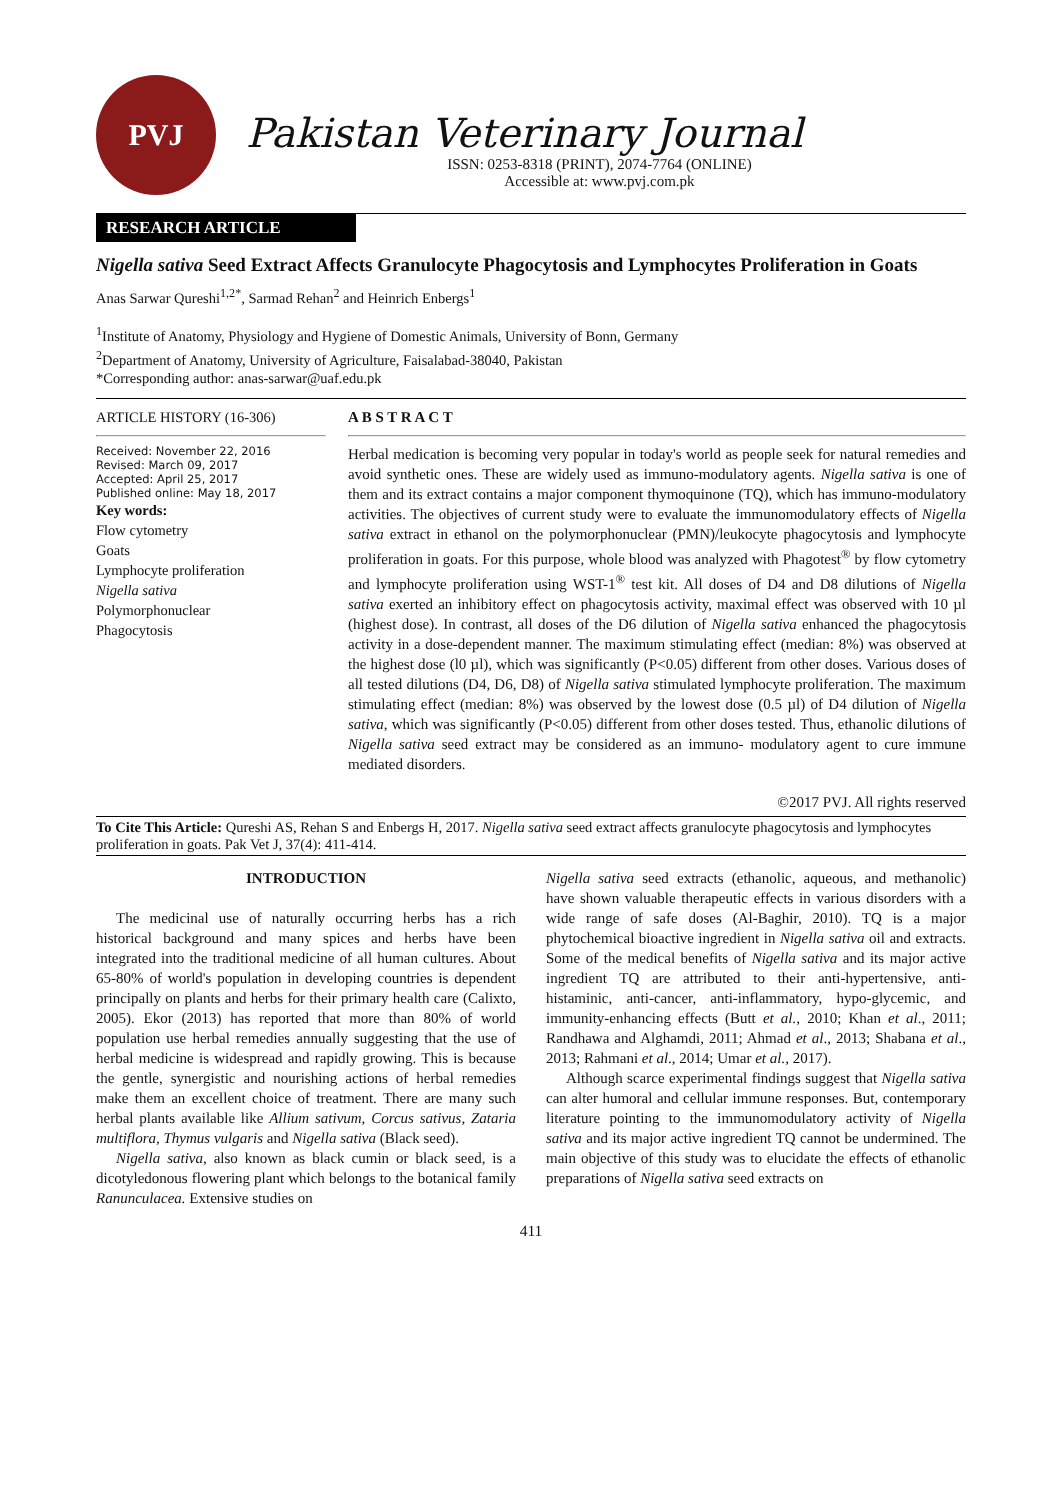PVJ
Pakistan Veterinary Journal
ISSN: 0253-8318 (PRINT), 2074-7764 (ONLINE)
Accessible at: www.pvj.com.pk
RESEARCH ARTICLE
Nigella sativa Seed Extract Affects Granulocyte Phagocytosis and Lymphocytes Proliferation in Goats
Anas Sarwar Qureshi<sup>1,2*</sup>, Sarmad Rehan<sup>2</sup> and Heinrich Enbergs<sup>1</sup>
<sup>1</sup> Institute of Anatomy, Physiology and Hygiene of Domestic Animals, University of Bonn, Germany
<sup>2</sup> Department of Anatomy, University of Agriculture, Faisalabad-38040, Pakistan
*Corresponding author: anas-sarwar@uaf.edu.pk
ARTICLE HISTORY (16-306)
Received: November 22, 2016
Revised: March 09, 2017
Accepted: April 25, 2017
Published online: May 18, 2017
Key words:
Flow cytometry
Goats
Lymphocyte proliferation
Nigella sativa
Polymorphonuclear
Phagocytosis
A B S T R A C T
Herbal medication is becoming very popular in today's world as people seek for natural remedies and avoid synthetic ones. These are widely used as immuno-modulatory agents. Nigella sativa is one of them and its extract contains a major component thymoquinone (TQ), which has immuno-modulatory activities. The objectives of current study were to evaluate the immunomodulatory effects of Nigella sativa extract in ethanol on the polymorphonuclear (PMN)/leukocyte phagocytosis and lymphocyte proliferation in goats. For this purpose, whole blood was analyzed with Phagotest<sup>®</sup> by flow cytometry and lymphocyte proliferation using WST-1<sup>®</sup> test kit. All doses of D4 and D8 dilutions of Nigella sativa exerted an inhibitory effect on phagocytosis activity, maximal effect was observed with 10 µl (highest dose). In contrast, all doses of the D6 dilution of Nigella sativa enhanced the phagocytosis activity in a dose-dependent manner. The maximum stimulating effect (median: 8%) was observed at the highest dose (l0 µl), which was significantly (P<0.05) different from other doses. Various doses of all tested dilutions (D4, D6, D8) of Nigella sativa stimulated lymphocyte proliferation. The maximum stimulating effect (median: 8%) was observed by the lowest dose (0.5 µl) of D4 dilution of Nigella sativa, which was significantly (P<0.05) different from other doses tested. Thus, ethanolic dilutions of Nigella sativa seed extract may be considered as an immuno- modulatory agent to cure immune mediated disorders.
©2017 PVJ. All rights reserved
To Cite This Article: Qureshi AS, Rehan S and Enbergs H, 2017. Nigella sativa seed extract affects granulocyte phagocytosis and lymphocytes proliferation in goats. Pak Vet J, 37(4): 411-414.
INTRODUCTION
The medicinal use of naturally occurring herbs has a rich historical background and many spices and herbs have been integrated into the traditional medicine of all human cultures. About 65-80% of world's population in developing countries is dependent principally on plants and herbs for their primary health care (Calixto, 2005). Ekor (2013) has reported that more than 80% of world population use herbal remedies annually suggesting that the use of herbal medicine is widespread and rapidly growing. This is because the gentle, synergistic and nourishing actions of herbal remedies make them an excellent choice of treatment. There are many such herbal plants available like Allium sativum, Corcus sativus, Zataria multiflora, Thymus vulgaris and Nigella sativa (Black seed).
Nigella sativa, also known as black cumin or black seed, is a dicotyledonous flowering plant which belongs to the botanical family Ranunculacea. Extensive studies on
Nigella sativa seed extracts (ethanolic, aqueous, and methanolic) have shown valuable therapeutic effects in various disorders with a wide range of safe doses (Al-Baghir, 2010). TQ is a major phytochemical bioactive ingredient in Nigella sativa oil and extracts. Some of the medical benefits of Nigella sativa and its major active ingredient TQ are attributed to their anti-hypertensive, anti-histaminic, anti-cancer, anti-inflammatory, hypo-glycemic, and immunity-enhancing effects (Butt et al., 2010; Khan et al., 2011; Randhawa and Alghamdi, 2011; Ahmad et al., 2013; Shabana et al., 2013; Rahmani et al., 2014; Umar et al., 2017).
Although scarce experimental findings suggest that Nigella sativa can alter humoral and cellular immune responses. But, contemporary literature pointing to the immunomodulatory activity of Nigella sativa and its major active ingredient TQ cannot be undermined. The main objective of this study was to elucidate the effects of ethanolic preparations of Nigella sativa seed extracts on
411